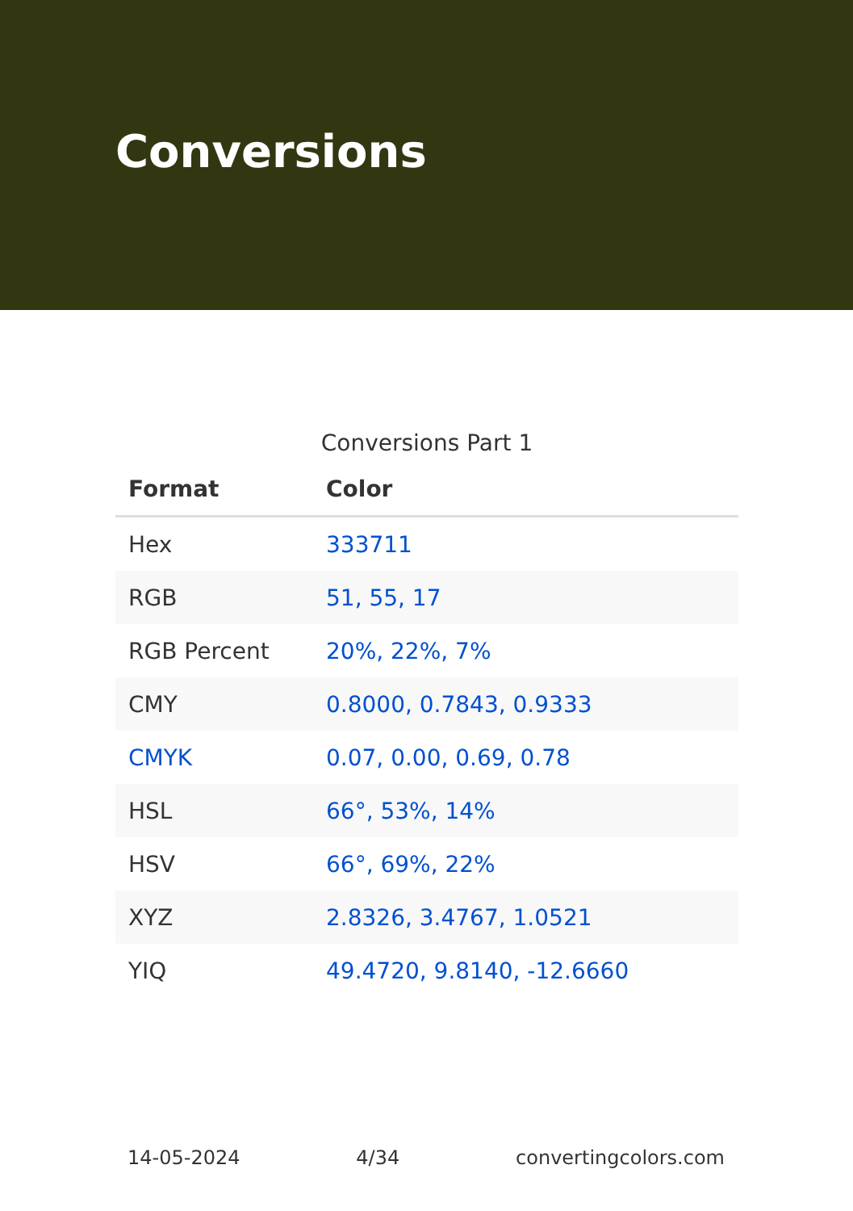Conversions
Conversions Part 1
| Format | Color |
| --- | --- |
| Hex | 333711 |
| RGB | 51, 55, 17 |
| RGB Percent | 20%, 22%, 7% |
| CMY | 0.8000, 0.7843, 0.9333 |
| CMYK | 0.07, 0.00, 0.69, 0.78 |
| HSL | 66°, 53%, 14% |
| HSV | 66°, 69%, 22% |
| XYZ | 2.8326, 3.4767, 1.0521 |
| YIQ | 49.4720, 9.8140, -12.6660 |
14-05-2024 4/34 convertingcolors.com